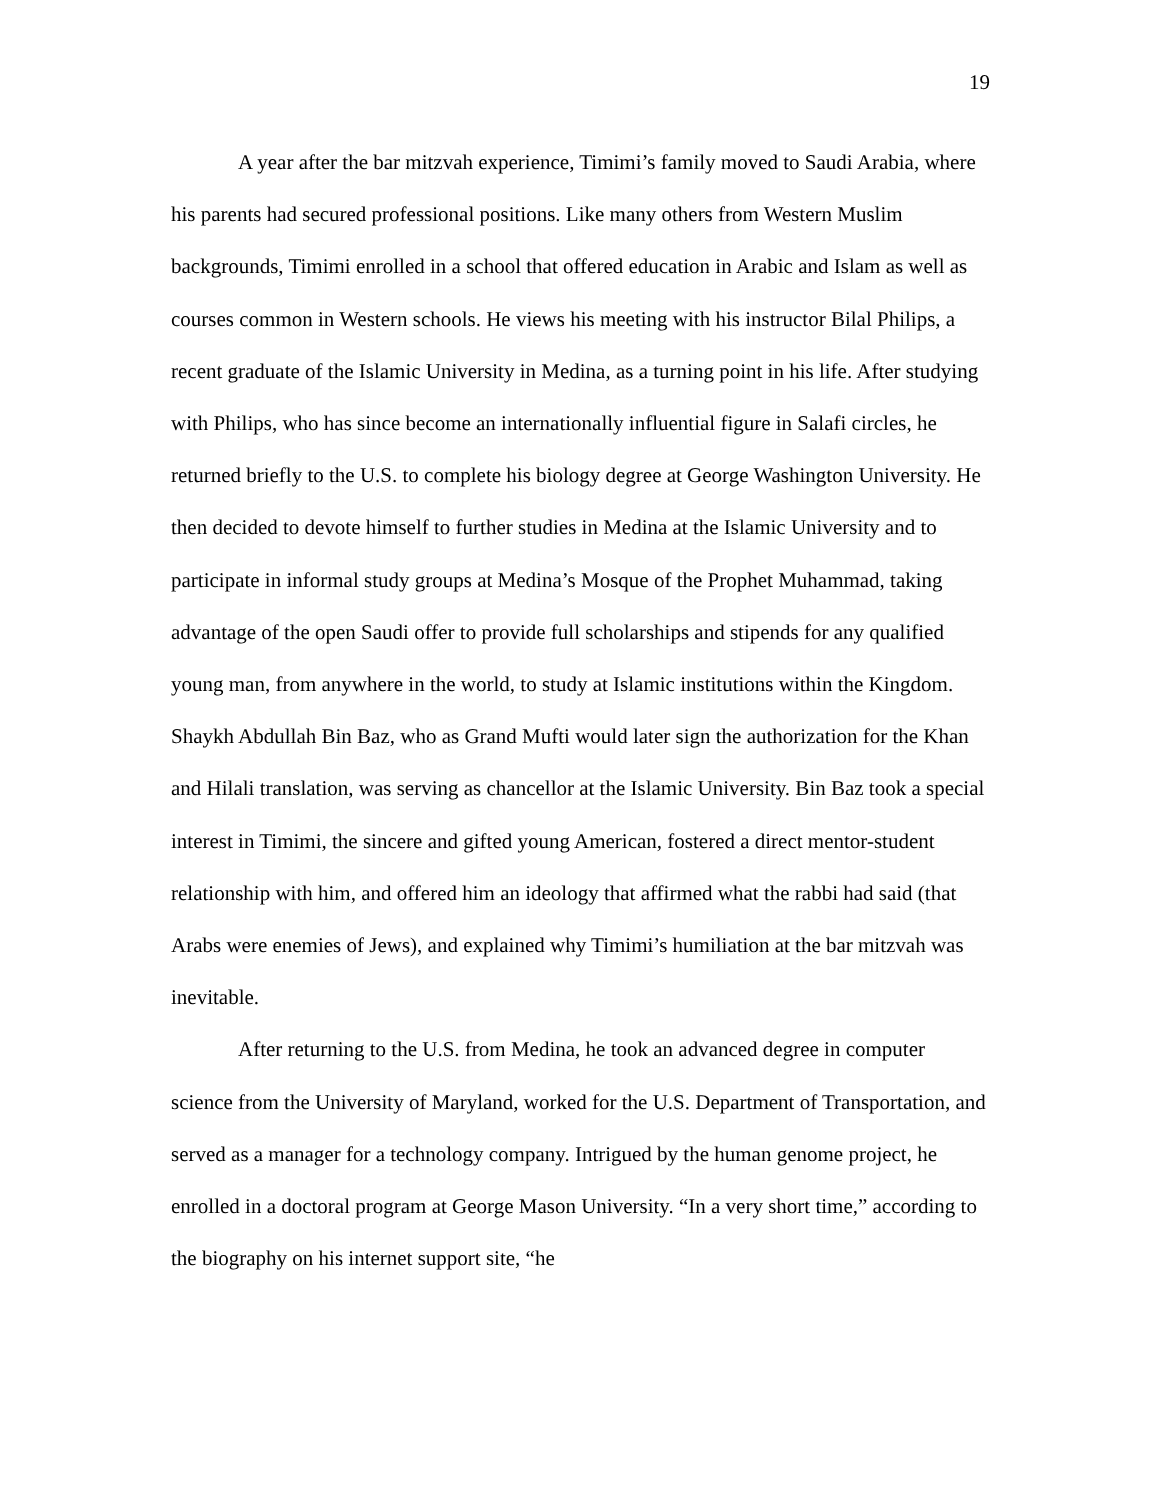19
A year after the bar mitzvah experience, Timimi’s family moved to Saudi Arabia, where his parents had secured professional positions. Like many others from Western Muslim backgrounds, Timimi enrolled in a school that offered education in Arabic and Islam as well as courses common in Western schools. He views his meeting with his instructor Bilal Philips, a recent graduate of the Islamic University in Medina, as a turning point in his life. After studying with Philips, who has since become an internationally influential figure in Salafi circles, he returned briefly to the U.S. to complete his biology degree at George Washington University. He then decided to devote himself to further studies in Medina at the Islamic University and to participate in informal study groups at Medina’s Mosque of the Prophet Muhammad, taking advantage of the open Saudi offer to provide full scholarships and stipends for any qualified young man, from anywhere in the world, to study at Islamic institutions within the Kingdom. Shaykh Abdullah Bin Baz, who as Grand Mufti would later sign the authorization for the Khan and Hilali translation, was serving as chancellor at the Islamic University. Bin Baz took a special interest in Timimi, the sincere and gifted young American, fostered a direct mentor-student relationship with him, and offered him an ideology that affirmed what the rabbi had said (that Arabs were enemies of Jews), and explained why Timimi’s humiliation at the bar mitzvah was inevitable.
After returning to the U.S. from Medina, he took an advanced degree in computer science from the University of Maryland, worked for the U.S. Department of Transportation, and served as a manager for a technology company. Intrigued by the human genome project, he enrolled in a doctoral program at George Mason University. “In a very short time,” according to the biography on his internet support site, “he